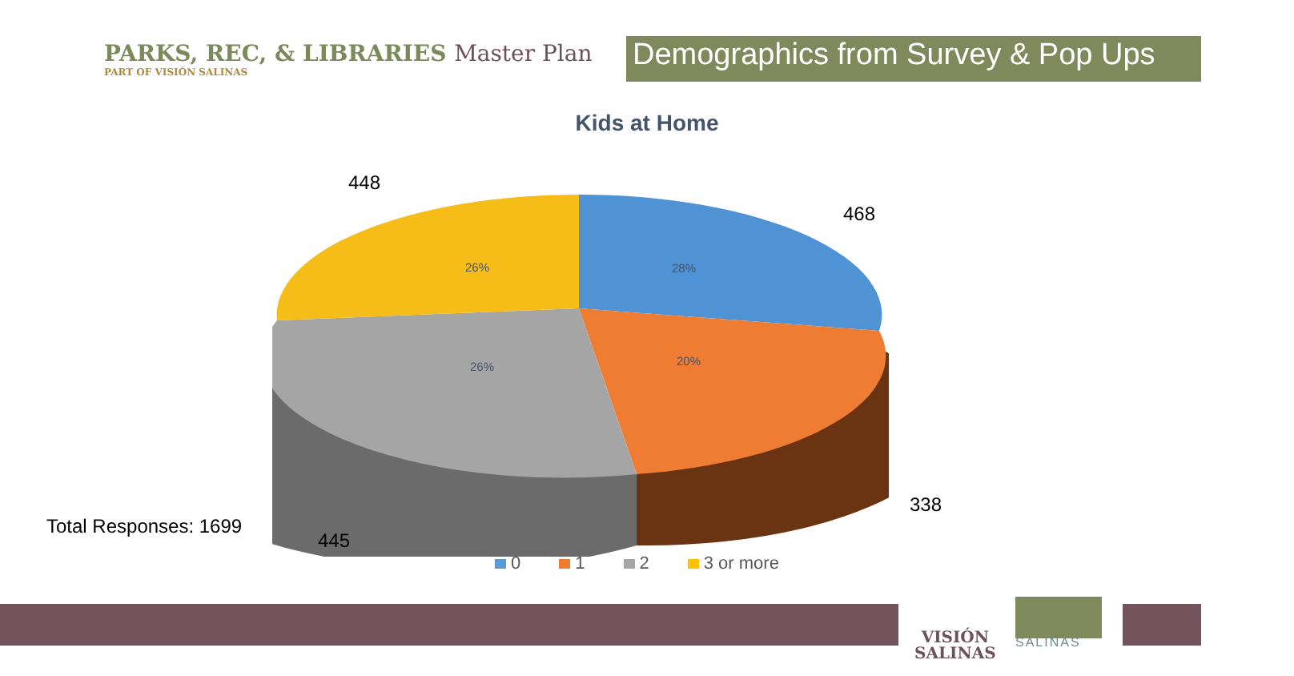PARKS, REC, & LIBRARIES Master Plan
PART OF VISIÓN SALINAS
Demographics from Survey & Pop Ups
Kids at Home
28%
20%
26%
26%
448
468
338
445
Total Responses: 1699
0 1 2 3 or more
VISIÓN
SALINAS
SALINAS